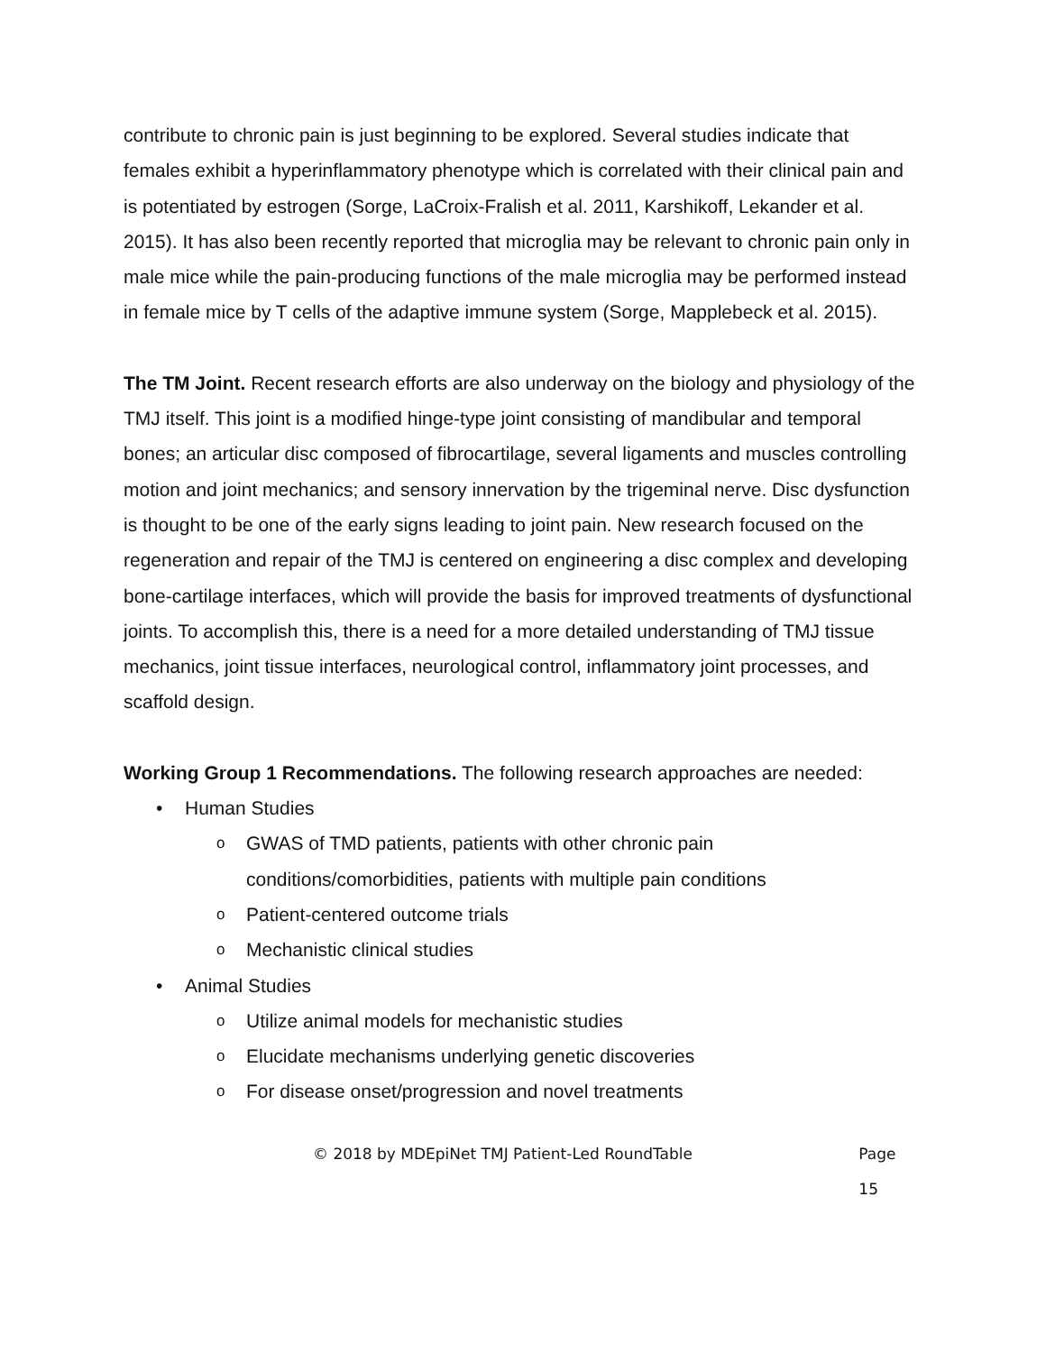contribute to chronic pain is just beginning to be explored. Several studies indicate that females exhibit a hyperinflammatory phenotype which is correlated with their clinical pain and is potentiated by estrogen (Sorge, LaCroix-Fralish et al. 2011, Karshikoff, Lekander et al. 2015). It has also been recently reported that microglia may be relevant to chronic pain only in male mice while the pain-producing functions of the male microglia may be performed instead in female mice by T cells of the adaptive immune system (Sorge, Mapplebeck et al. 2015).
The TM Joint. Recent research efforts are also underway on the biology and physiology of the TMJ itself. This joint is a modified hinge-type joint consisting of mandibular and temporal bones; an articular disc composed of fibrocartilage, several ligaments and muscles controlling motion and joint mechanics; and sensory innervation by the trigeminal nerve. Disc dysfunction is thought to be one of the early signs leading to joint pain. New research focused on the regeneration and repair of the TMJ is centered on engineering a disc complex and developing bone-cartilage interfaces, which will provide the basis for improved treatments of dysfunctional joints. To accomplish this, there is a need for a more detailed understanding of TMJ tissue mechanics, joint tissue interfaces, neurological control, inflammatory joint processes, and scaffold design.
Working Group 1 Recommendations. The following research approaches are needed:
• Human Studies
o GWAS of TMD patients, patients with other chronic pain conditions/comorbidities, patients with multiple pain conditions
o Patient-centered outcome trials
o Mechanistic clinical studies
• Animal Studies
o Utilize animal models for mechanistic studies
o Elucidate mechanisms underlying genetic discoveries
o For disease onset/progression and novel treatments
© 2018 by MDEpiNet TMJ Patient-Led RoundTable Page 15